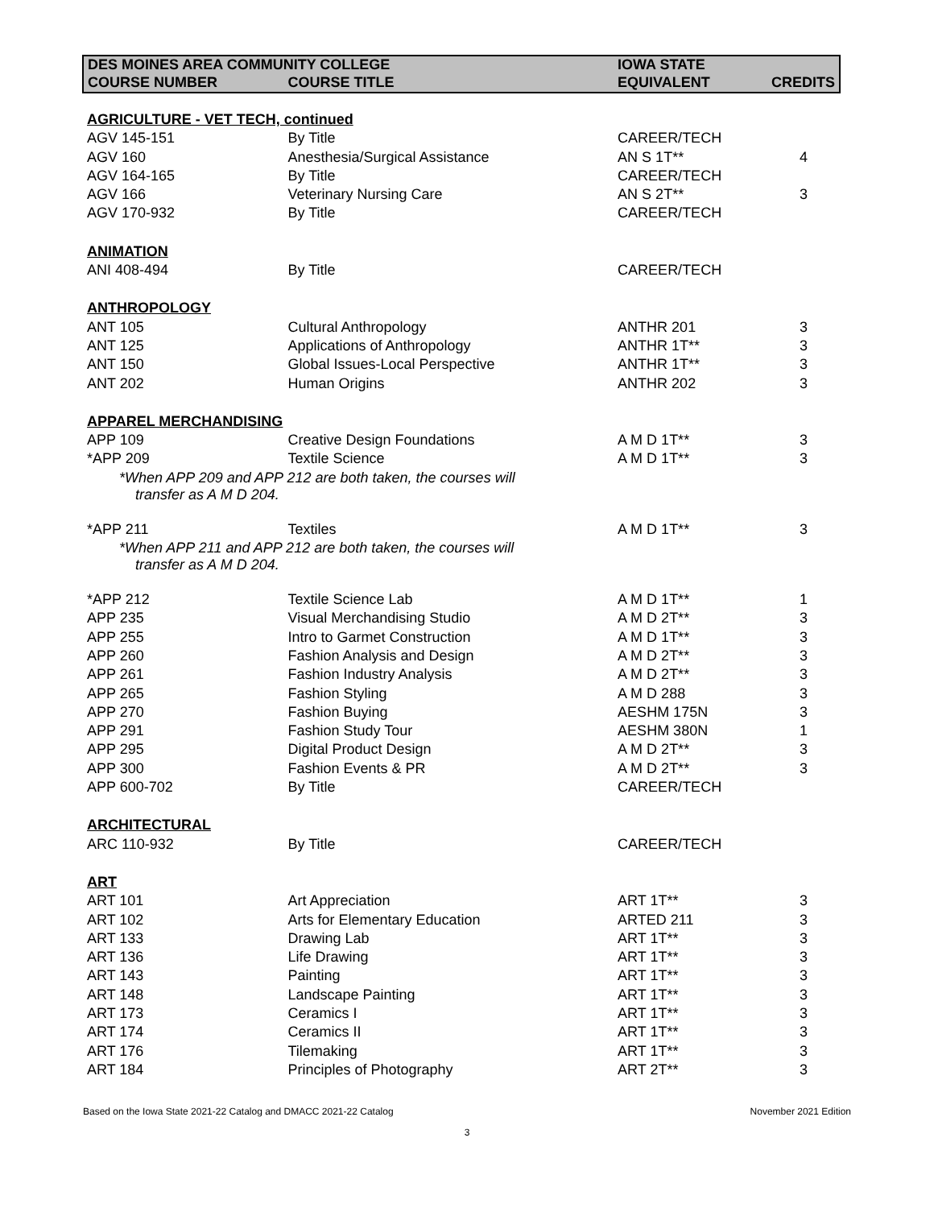| DES MOINES AREA COMMUNITY COLLEGE | | IOWA STATE | |
| --- | --- | --- | --- |
| COURSE NUMBER | COURSE TITLE | EQUIVALENT | CREDITS |
| AGRICULTURE - VET TECH, continued | | | |
| AGV 145-151 | By Title | CAREER/TECH | |
| AGV 160 | Anesthesia/Surgical Assistance | AN S 1T** | 4 |
| AGV 164-165 | By Title | CAREER/TECH | |
| AGV 166 | Veterinary Nursing Care | AN S 2T** | 3 |
| AGV 170-932 | By Title | CAREER/TECH | |
| ANIMATION | | | |
| ANI 408-494 | By Title | CAREER/TECH | |
| ANTHROPOLOGY | | | |
| ANT 105 | Cultural Anthropology | ANTHR 201 | 3 |
| ANT 125 | Applications of Anthropology | ANTHR 1T** | 3 |
| ANT 150 | Global Issues-Local Perspective | ANTHR 1T** | 3 |
| ANT 202 | Human Origins | ANTHR 202 | 3 |
| APPAREL MERCHANDISING | | | |
| APP 109 | Creative Design Foundations | A M D 1T** | 3 |
| *APP 209 | Textile Science | A M D 1T** | 3 |
| *When APP 209 and APP 212 are both taken, the courses will transfer as A M D 204. | | | |
| *APP 211 | Textiles | A M D 1T** | 3 |
| *When APP 211 and APP 212 are both taken, the courses will transfer as A M D 204. | | | |
| *APP 212 | Textile Science Lab | A M D 1T** | 1 |
| APP 235 | Visual Merchandising Studio | A M D 2T** | 3 |
| APP 255 | Intro to Garmet Construction | A M D 1T** | 3 |
| APP 260 | Fashion Analysis and Design | A M D 2T** | 3 |
| APP 261 | Fashion Industry Analysis | A M D 2T** | 3 |
| APP 265 | Fashion Styling | A M D 288 | 3 |
| APP 270 | Fashion Buying | AESHM 175N | 3 |
| APP 291 | Fashion Study Tour | AESHM 380N | 1 |
| APP 295 | Digital Product Design | A M D 2T** | 3 |
| APP 300 | Fashion Events & PR | A M D 2T** | 3 |
| APP 600-702 | By Title | CAREER/TECH | |
| ARCHITECTURAL | | | |
| ARC 110-932 | By Title | CAREER/TECH | |
| ART | | | |
| ART 101 | Art Appreciation | ART 1T** | 3 |
| ART 102 | Arts for Elementary Education | ARTED 211 | 3 |
| ART 133 | Drawing Lab | ART 1T** | 3 |
| ART 136 | Life Drawing | ART 1T** | 3 |
| ART 143 | Painting | ART 1T** | 3 |
| ART 148 | Landscape Painting | ART 1T** | 3 |
| ART 173 | Ceramics I | ART 1T** | 3 |
| ART 174 | Ceramics II | ART 1T** | 3 |
| ART 176 | Tilemaking | ART 1T** | 3 |
| ART 184 | Principles of Photography | ART 2T** | 3 |
Based on the Iowa State 2021-22 Catalog and DMACC 2021-22 Catalog November 2021 Edition
3